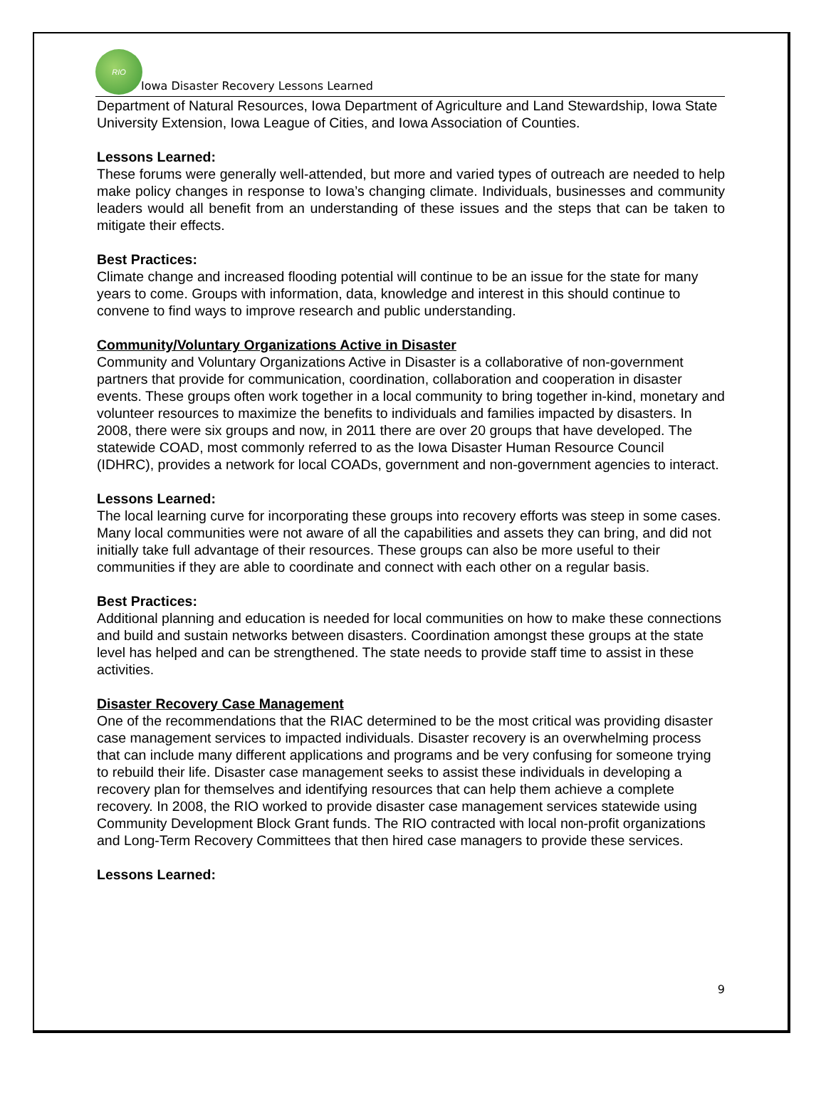RIO
Iowa Disaster Recovery Lessons Learned
Department of Natural Resources, Iowa Department of Agriculture and Land Stewardship, Iowa State University Extension, Iowa League of Cities, and Iowa Association of Counties.
Lessons Learned:
These forums were generally well-attended, but more and varied types of outreach are needed to help make policy changes in response to Iowa’s changing climate. Individuals, businesses and community leaders would all benefit from an understanding of these issues and the steps that can be taken to mitigate their effects.
Best Practices:
Climate change and increased flooding potential will continue to be an issue for the state for many years to come. Groups with information, data, knowledge and interest in this should continue to convene to find ways to improve research and public understanding.
Community/Voluntary Organizations Active in Disaster
Community and Voluntary Organizations Active in Disaster is a collaborative of non-government partners that provide for communication, coordination, collaboration and cooperation in disaster events. These groups often work together in a local community to bring together in-kind, monetary and volunteer resources to maximize the benefits to individuals and families impacted by disasters. In 2008, there were six groups and now, in 2011 there are over 20 groups that have developed. The statewide COAD, most commonly referred to as the Iowa Disaster Human Resource Council (IDHRC), provides a network for local COADs, government and non-government agencies to interact.
Lessons Learned:
The local learning curve for incorporating these groups into recovery efforts was steep in some cases. Many local communities were not aware of all the capabilities and assets they can bring, and did not initially take full advantage of their resources. These groups can also be more useful to their communities if they are able to coordinate and connect with each other on a regular basis.
Best Practices:
Additional planning and education is needed for local communities on how to make these connections and build and sustain networks between disasters. Coordination amongst these groups at the state level has helped and can be strengthened. The state needs to provide staff time to assist in these activities.
Disaster Recovery Case Management
One of the recommendations that the RIAC determined to be the most critical was providing disaster case management services to impacted individuals. Disaster recovery is an overwhelming process that can include many different applications and programs and be very confusing for someone trying to rebuild their life. Disaster case management seeks to assist these individuals in developing a recovery plan for themselves and identifying resources that can help them achieve a complete recovery. In 2008, the RIO worked to provide disaster case management services statewide using Community Development Block Grant funds. The RIO contracted with local non-profit organizations and Long-Term Recovery Committees that then hired case managers to provide these services.
Lessons Learned:
9